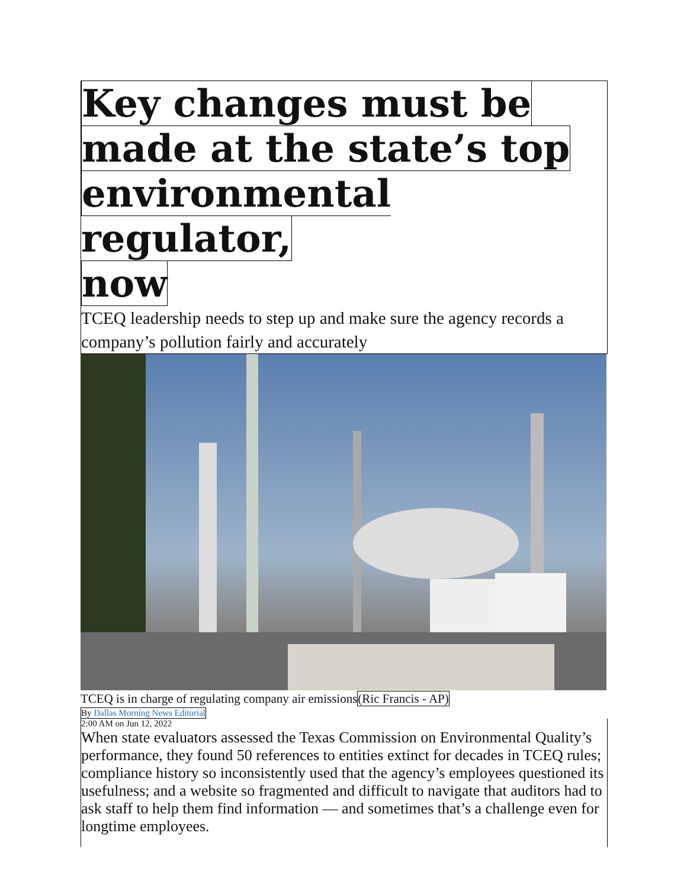Key changes must be
made at the state’s top
environmental regulator,
now
TCEQ leadership needs to step up and make sure the agency records a company’s pollution fairly and accurately
TCEQ is in charge of regulating company air emissions(Ric Francis - AP)
By Dallas Morning News Editorial
2:00 AM on Jun 12, 2022
When state evaluators assessed the Texas Commission on Environmental Quality’s performance, they found 50 references to entities extinct for decades in TCEQ rules; compliance history so inconsistently used that the agency’s employees questioned its usefulness; and a website so fragmented and difficult to navigate that auditors had to ask staff to help them find information — and sometimes that’s a challenge even for longtime employees.